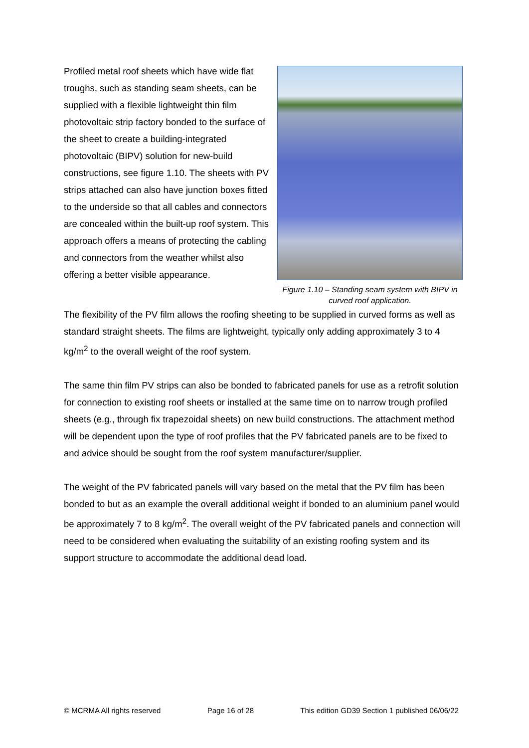Profiled metal roof sheets which have wide flat troughs, such as standing seam sheets, can be supplied with a flexible lightweight thin film photovoltaic strip factory bonded to the surface of the sheet to create a building-integrated photovoltaic (BIPV) solution for new-build constructions, see figure 1.10. The sheets with PV strips attached can also have junction boxes fitted to the underside so that all cables and connectors are concealed within the built-up roof system. This approach offers a means of protecting the cabling and connectors from the weather whilst also offering a better visible appearance.
Figure 1.10 – Standing seam system with BIPV in curved roof application.
The flexibility of the PV film allows the roofing sheeting to be supplied in curved forms as well as standard straight sheets. The films are lightweight, typically only adding approximately 3 to 4 kg/m<sup>2</sup> to the overall weight of the roof system.
The same thin film PV strips can also be bonded to fabricated panels for use as a retrofit solution for connection to existing roof sheets or installed at the same time on to narrow trough profiled sheets (e.g., through fix trapezoidal sheets) on new build constructions. The attachment method will be dependent upon the type of roof profiles that the PV fabricated panels are to be fixed to and advice should be sought from the roof system manufacturer/supplier.
The weight of the PV fabricated panels will vary based on the metal that the PV film has been bonded to but as an example the overall additional weight if bonded to an aluminium panel would be approximately 7 to 8 kg/m<sup>2</sup>. The overall weight of the PV fabricated panels and connection will need to be considered when evaluating the suitability of an existing roofing system and its support structure to accommodate the additional dead load.
© MCRMA All rights reserved Page 16 of 28 This edition GD39 Section 1 published 06/06/22